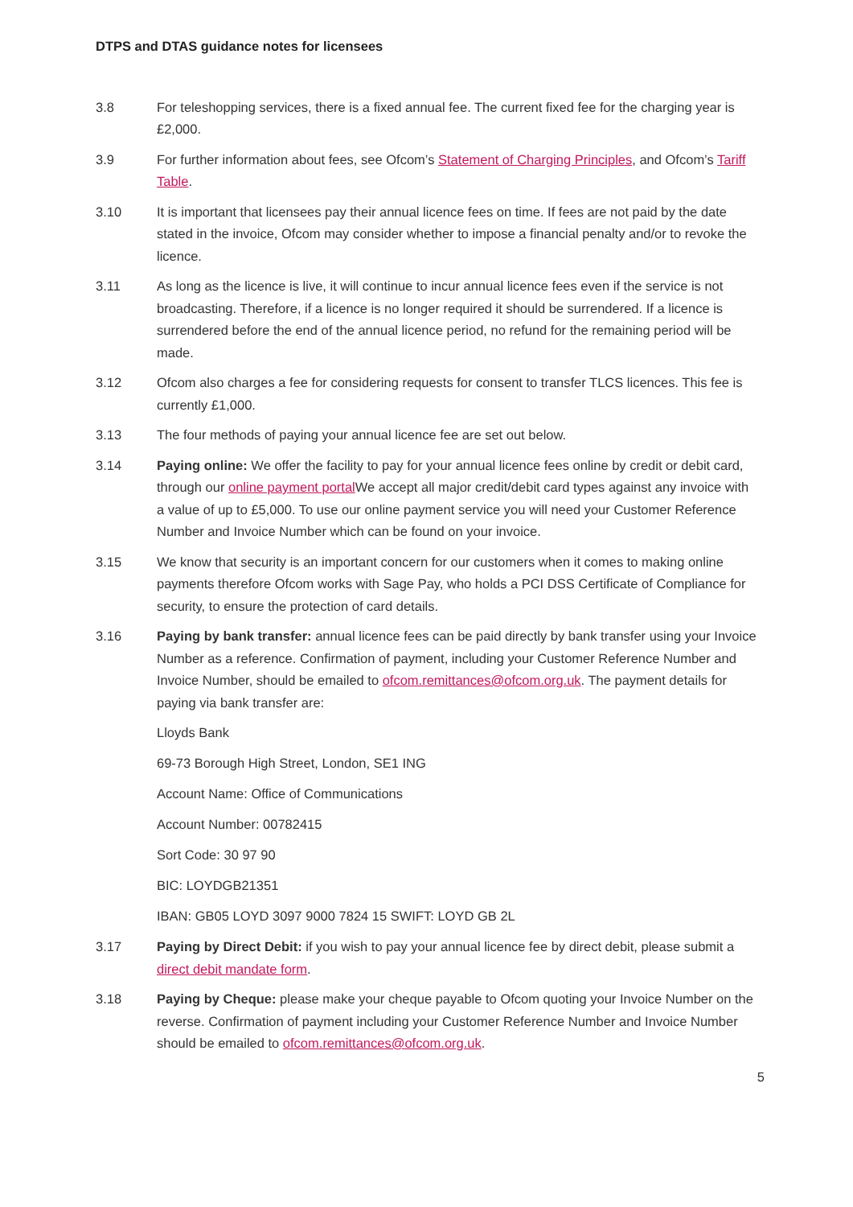DTPS and DTAS guidance notes for licensees
3.8 For teleshopping services, there is a fixed annual fee. The current fixed fee for the charging year is £2,000.
3.9 For further information about fees, see Ofcom’s Statement of Charging Principles, and Ofcom’s Tariff Table.
3.10 It is important that licensees pay their annual licence fees on time. If fees are not paid by the date stated in the invoice, Ofcom may consider whether to impose a financial penalty and/or to revoke the licence.
3.11 As long as the licence is live, it will continue to incur annual licence fees even if the service is not broadcasting. Therefore, if a licence is no longer required it should be surrendered. If a licence is surrendered before the end of the annual licence period, no refund for the remaining period will be made.
3.12 Ofcom also charges a fee for considering requests for consent to transfer TLCS licences. This fee is currently £1,000.
3.13 The four methods of paying your annual licence fee are set out below.
3.14 Paying online: We offer the facility to pay for your annual licence fees online by credit or debit card, through our online payment portal We accept all major credit/debit card types against any invoice with a value of up to £5,000. To use our online payment service you will need your Customer Reference Number and Invoice Number which can be found on your invoice.
3.15 We know that security is an important concern for our customers when it comes to making online payments therefore Ofcom works with Sage Pay, who holds a PCI DSS Certificate of Compliance for security, to ensure the protection of card details.
3.16 Paying by bank transfer: annual licence fees can be paid directly by bank transfer using your Invoice Number as a reference. Confirmation of payment, including your Customer Reference Number and Invoice Number, should be emailed to ofcom.remittances@ofcom.org.uk. The payment details for paying via bank transfer are:
Lloyds Bank
69-73 Borough High Street, London, SE1 ING
Account Name: Office of Communications
Account Number: 00782415
Sort Code: 30 97 90
BIC: LOYDGB21351
IBAN: GB05 LOYD 3097 9000 7824 15 SWIFT: LOYD GB 2L
3.17 Paying by Direct Debit: if you wish to pay your annual licence fee by direct debit, please submit a direct debit mandate form.
3.18 Paying by Cheque: please make your cheque payable to Ofcom quoting your Invoice Number on the reverse. Confirmation of payment including your Customer Reference Number and Invoice Number should be emailed to ofcom.remittances@ofcom.org.uk.
5